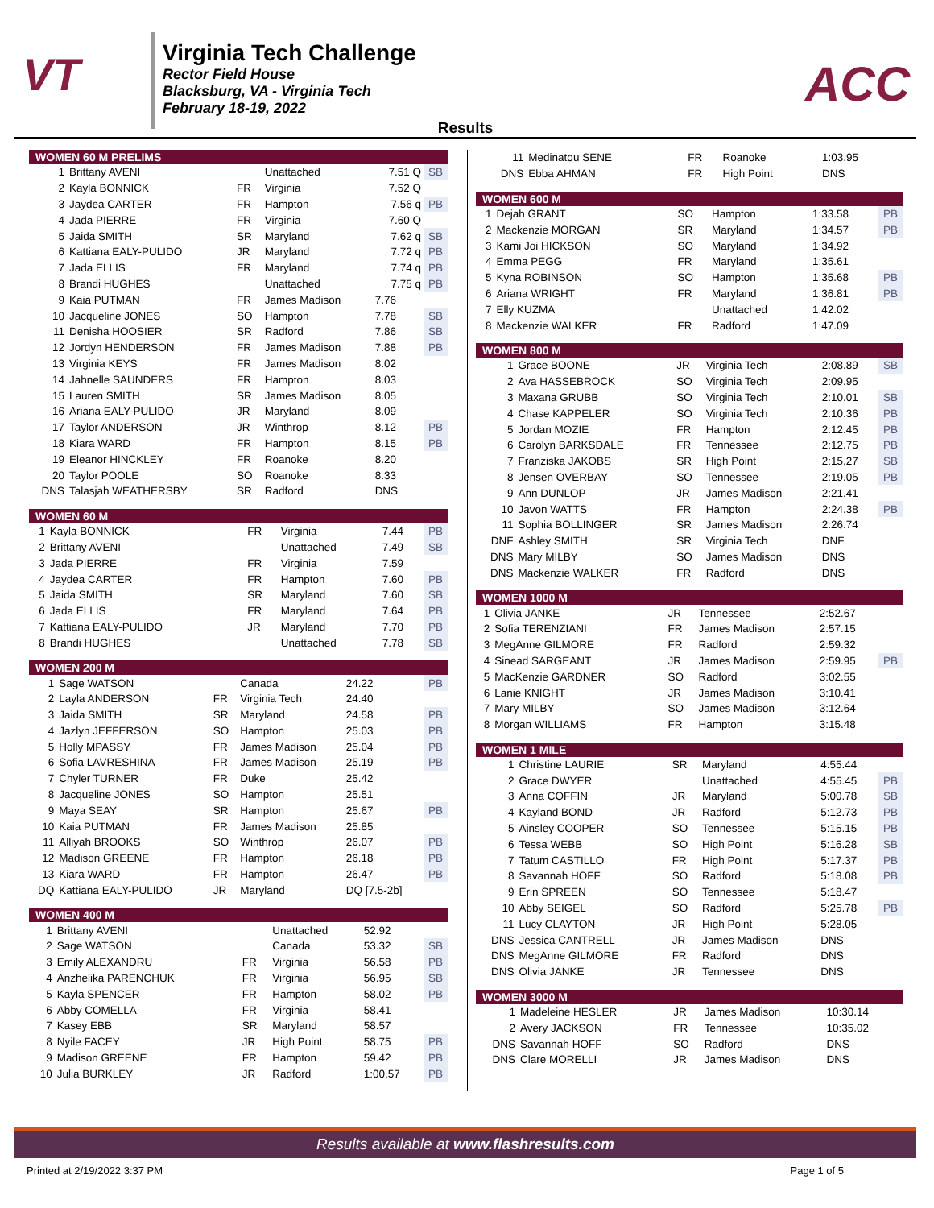VT
Virginia Tech Challenge
Rector Field House
Blacksburg, VA - Virginia Tech
February 18-19, 2022
ACC
Results
| WOMEN 60 M PRELIMS | | | | | |
| --- | --- | --- | --- | --- | --- |
| 1 | Brittany AVENI | | Unattached | 7.51 Q | SB |
| 2 | Kayla BONNICK | FR | Virginia | 7.52 Q | |
| 3 | Jaydea CARTER | FR | Hampton | 7.56 q | PB |
| 4 | Jada PIERRE | FR | Virginia | 7.60 Q | |
| 5 | Jaida SMITH | SR | Maryland | 7.62 q | SB |
| 6 | Kattiana EALY-PULIDO | JR | Maryland | 7.72 q | PB |
| 7 | Jada ELLIS | FR | Maryland | 7.74 q | PB |
| 8 | Brandi HUGHES | | Unattached | 7.75 q | PB |
| 9 | Kaia PUTMAN | FR | James Madison | 7.76 | |
| 10 | Jacqueline JONES | SO | Hampton | 7.78 | SB |
| 11 | Denisha HOOSIER | SR | Radford | 7.86 | SB |
| 12 | Jordyn HENDERSON | FR | James Madison | 7.88 | PB |
| 13 | Virginia KEYS | FR | James Madison | 8.02 | |
| 14 | Jahnelle SAUNDERS | FR | Hampton | 8.03 | |
| 15 | Lauren SMITH | SR | James Madison | 8.05 | |
| 16 | Ariana EALY-PULIDO | JR | Maryland | 8.09 | |
| 17 | Taylor ANDERSON | JR | Winthrop | 8.12 | PB |
| 18 | Kiara WARD | FR | Hampton | 8.15 | PB |
| 19 | Eleanor HINCKLEY | FR | Roanoke | 8.20 | |
| 20 | Taylor POOLE | SO | Roanoke | 8.33 | |
| DNS | Talasjah WEATHERSBY | SR | Radford | DNS | |
| WOMEN 60 M | | | | | |
| --- | --- | --- | --- | --- | --- |
| 1 | Kayla BONNICK | FR | Virginia | 7.44 | PB |
| 2 | Brittany AVENI | | Unattached | 7.49 | SB |
| 3 | Jada PIERRE | FR | Virginia | 7.59 | |
| 4 | Jaydea CARTER | FR | Hampton | 7.60 | PB |
| 5 | Jaida SMITH | SR | Maryland | 7.60 | SB |
| 6 | Jada ELLIS | FR | Maryland | 7.64 | PB |
| 7 | Kattiana EALY-PULIDO | JR | Maryland | 7.70 | PB |
| 8 | Brandi HUGHES | | Unattached | 7.78 | SB |
| WOMEN 200 M | | | | | |
| --- | --- | --- | --- | --- | --- |
| 1 | Sage WATSON | | Canada | 24.22 | PB |
| 2 | Layla ANDERSON | FR | Virginia Tech | 24.40 | |
| 3 | Jaida SMITH | SR | Maryland | 24.58 | PB |
| 4 | Jazlyn JEFFERSON | SO | Hampton | 25.03 | PB |
| 5 | Holly MPASSY | FR | James Madison | 25.04 | PB |
| 6 | Sofia LAVRESHINA | FR | James Madison | 25.19 | PB |
| 7 | Chyler TURNER | FR | Duke | 25.42 | |
| 8 | Jacqueline JONES | SO | Hampton | 25.51 | |
| 9 | Maya SEAY | SR | Hampton | 25.67 | PB |
| 10 | Kaia PUTMAN | FR | James Madison | 25.85 | |
| 11 | Alliyah BROOKS | SO | Winthrop | 26.07 | PB |
| 12 | Madison GREENE | FR | Hampton | 26.18 | PB |
| 13 | Kiara WARD | FR | Hampton | 26.47 | PB |
| DQ | Kattiana EALY-PULIDO | JR | Maryland | DQ [7.5-2b] | |
| WOMEN 400 M | | | | | |
| --- | --- | --- | --- | --- | --- |
| 1 | Brittany AVENI | | Unattached | 52.92 | |
| 2 | Sage WATSON | | Canada | 53.32 | SB |
| 3 | Emily ALEXANDRU | FR | Virginia | 56.58 | PB |
| 4 | Anzhelika PARENCHUK | FR | Virginia | 56.95 | SB |
| 5 | Kayla SPENCER | FR | Hampton | 58.02 | PB |
| 6 | Abby COMELLA | FR | Virginia | 58.41 | |
| 7 | Kasey EBB | SR | Maryland | 58.57 | |
| 8 | Nyile FACEY | JR | High Point | 58.75 | PB |
| 9 | Madison GREENE | FR | Hampton | 59.42 | PB |
| 10 | Julia BURKLEY | JR | Radford | 1:00.57 | PB |
| 11 | Medinatou SENE | FR | Roanoke | 1:03.95 | |
| DNS | Ebba AHMAN | FR | High Point | DNS | |
| WOMEN 600 M | | | | | |
| --- | --- | --- | --- | --- | --- |
| 1 | Dejah GRANT | SO | Hampton | 1:33.58 | PB |
| 2 | Mackenzie MORGAN | SR | Maryland | 1:34.57 | PB |
| 3 | Kami Joi HICKSON | SO | Maryland | 1:34.92 | |
| 4 | Emma PEGG | FR | Maryland | 1:35.61 | |
| 5 | Kyna ROBINSON | SO | Hampton | 1:35.68 | PB |
| 6 | Ariana WRIGHT | FR | Maryland | 1:36.81 | PB |
| 7 | Elly KUZMA | | Unattached | 1:42.02 | |
| 8 | Mackenzie WALKER | FR | Radford | 1:47.09 | |
| WOMEN 800 M | | | | | |
| --- | --- | --- | --- | --- | --- |
| 1 | Grace BOONE | JR | Virginia Tech | 2:08.89 | SB |
| 2 | Ava HASSEBROCK | SO | Virginia Tech | 2:09.95 | |
| 3 | Maxana GRUBB | SO | Virginia Tech | 2:10.01 | SB |
| 4 | Chase KAPPELER | SO | Virginia Tech | 2:10.36 | PB |
| 5 | Jordan MOZIE | FR | Hampton | 2:12.45 | PB |
| 6 | Carolyn BARKSDALE | FR | Tennessee | 2:12.75 | PB |
| 7 | Franziska JAKOBS | SR | High Point | 2:15.27 | SB |
| 8 | Jensen OVERBAY | SO | Tennessee | 2:19.05 | PB |
| 9 | Ann DUNLOP | JR | James Madison | 2:21.41 | |
| 10 | Javon WATTS | FR | Hampton | 2:24.38 | PB |
| 11 | Sophia BOLLINGER | SR | James Madison | 2:26.74 | |
| DNF | Ashley SMITH | SR | Virginia Tech | DNF | |
| DNS | Mary MILBY | SO | James Madison | DNS | |
| DNS | Mackenzie WALKER | FR | Radford | DNS | |
| WOMEN 1000 M | | | | | |
| --- | --- | --- | --- | --- | --- |
| 1 | Olivia JANKE | JR | Tennessee | 2:52.67 | |
| 2 | Sofia TERENZIANI | FR | James Madison | 2:57.15 | |
| 3 | MegAnne GILMORE | FR | Radford | 2:59.32 | |
| 4 | Sinead SARGEANT | JR | James Madison | 2:59.95 | PB |
| 5 | MacKenzie GARDNER | SO | Radford | 3:02.55 | |
| 6 | Lanie KNIGHT | JR | James Madison | 3:10.41 | |
| 7 | Mary MILBY | SO | James Madison | 3:12.64 | |
| 8 | Morgan WILLIAMS | FR | Hampton | 3:15.48 | |
| WOMEN 1 MILE | | | | | |
| --- | --- | --- | --- | --- | --- |
| 1 | Christine LAURIE | SR | Maryland | 4:55.44 | |
| 2 | Grace DWYER | | Unattached | 4:55.45 | PB |
| 3 | Anna COFFIN | JR | Maryland | 5:00.78 | SB |
| 4 | Kayland BOND | JR | Radford | 5:12.73 | PB |
| 5 | Ainsley COOPER | SO | Tennessee | 5:15.15 | PB |
| 6 | Tessa WEBB | SO | High Point | 5:16.28 | SB |
| 7 | Tatum CASTILLO | FR | High Point | 5:17.37 | PB |
| 8 | Savannah HOFF | SO | Radford | 5:18.08 | PB |
| 9 | Erin SPREEN | SO | Tennessee | 5:18.47 | |
| 10 | Abby SEIGEL | SO | Radford | 5:25.78 | PB |
| 11 | Lucy CLAYTON | JR | High Point | 5:28.05 | |
| DNS | Jessica CANTRELL | JR | James Madison | DNS | |
| DNS | MegAnne GILMORE | FR | Radford | DNS | |
| DNS | Olivia JANKE | JR | Tennessee | DNS | |
| WOMEN 3000 M | | | | | |
| --- | --- | --- | --- | --- | --- |
| 1 | Madeleine HESLER | JR | James Madison | 10:30.14 | |
| 2 | Avery JACKSON | FR | Tennessee | 10:35.02 | |
| DNS | Savannah HOFF | SO | Radford | DNS | |
| DNS | Clare MORELLI | JR | James Madison | DNS | |
Results available at www.flashresults.com
Printed at 2/19/2022 3:37 PM Page 1 of 5